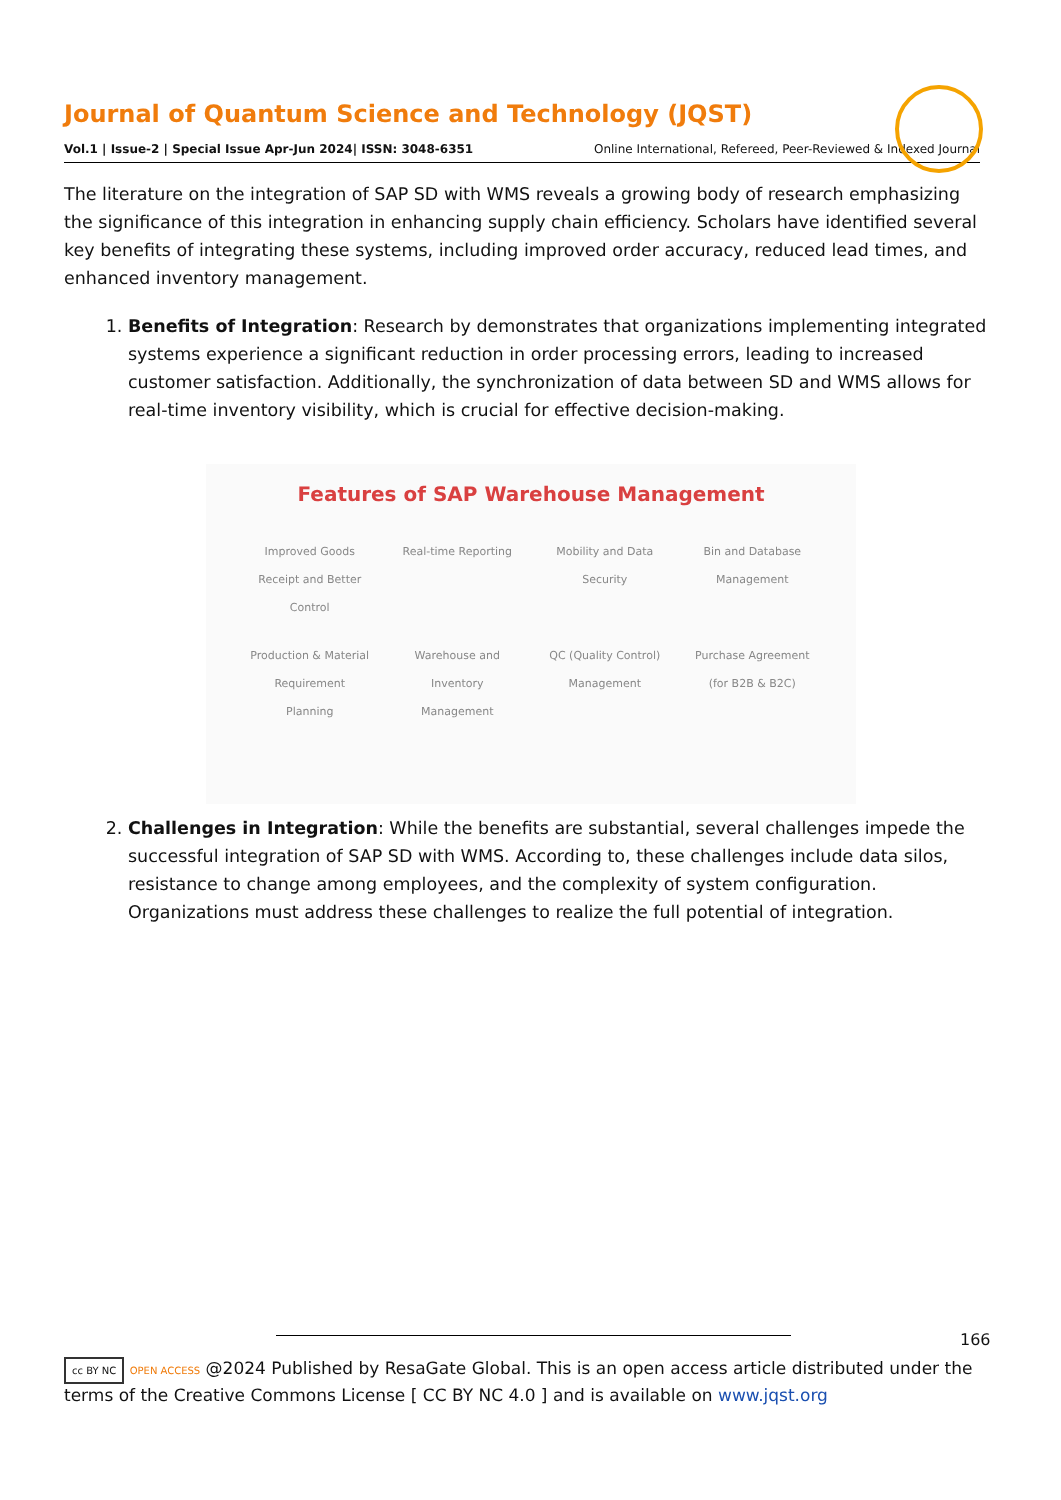Journal of Quantum Science and Technology (JQST)
Vol.1 | Issue-2 | Special Issue Apr-Jun 2024| ISSN: 3048-6351 Online International, Refereed, Peer-Reviewed & Indexed Journal
The literature on the integration of SAP SD with WMS reveals a growing body of research emphasizing the significance of this integration in enhancing supply chain efficiency. Scholars have identified several key benefits of integrating these systems, including improved order accuracy, reduced lead times, and enhanced inventory management.
1. Benefits of Integration: Research by demonstrates that organizations implementing integrated systems experience a significant reduction in order processing errors, leading to increased customer satisfaction. Additionally, the synchronization of data between SD and WMS allows for real-time inventory visibility, which is crucial for effective decision-making.
Features of SAP Warehouse Management
Improved Goods Receipt and Better Control Real-time Reporting Mobility and Data Security Bin and Database Management Production & Material Requirement Planning Warehouse and Inventory Management QC (Quality Control) Management Purchase Agreement (for B2B & B2C)
2. Challenges in Integration: While the benefits are substantial, several challenges impede the successful integration of SAP SD with WMS. According to, these challenges include data silos, resistance to change among employees, and the complexity of system configuration. Organizations must address these challenges to realize the full potential of integration.
166
cc BY NC OPEN ACCESS @2024 Published by ResaGate Global. This is an open access article distributed under the terms of the Creative Commons License [ CC BY NC 4.0 ] and is available on www.jqst.org